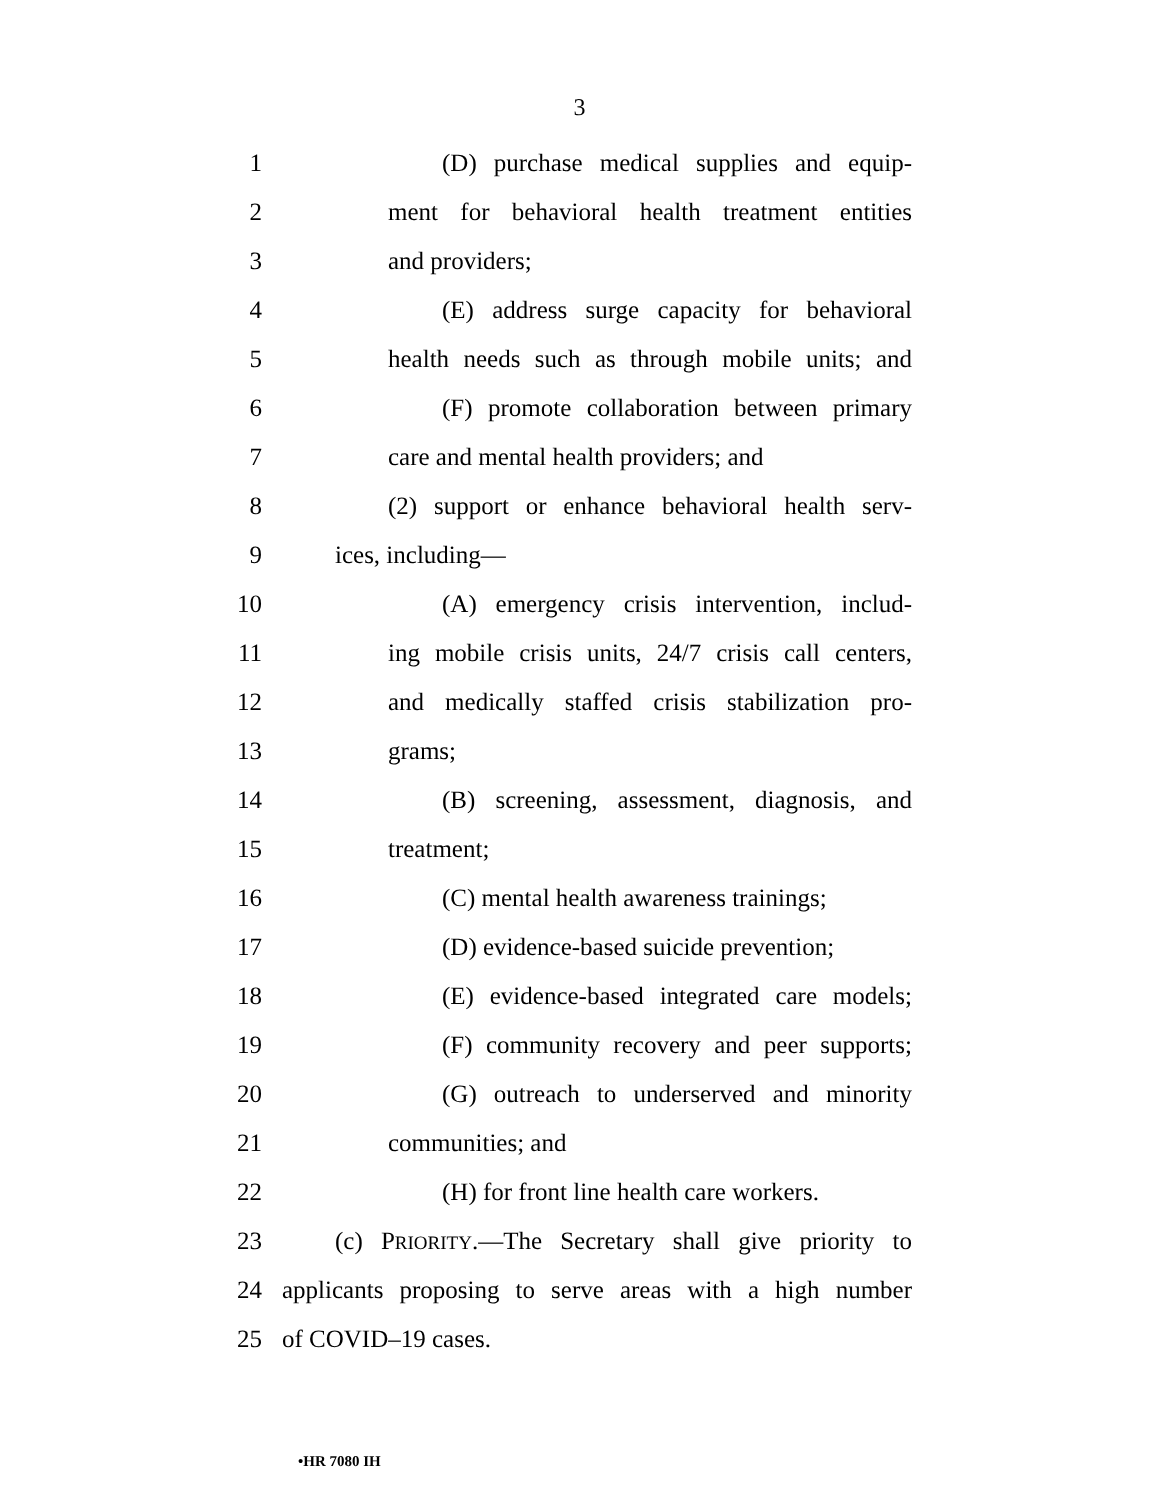3
1 (D) purchase medical supplies and equip-
2 ment for behavioral health treatment entities
3 and providers;
4 (E) address surge capacity for behavioral
5 health needs such as through mobile units; and
6 (F) promote collaboration between primary
7 care and mental health providers; and
8 (2) support or enhance behavioral health serv-
9 ices, including—
10 (A) emergency crisis intervention, includ-
11 ing mobile crisis units, 24/7 crisis call centers,
12 and medically staffed crisis stabilization pro-
13 grams;
14 (B) screening, assessment, diagnosis, and
15 treatment;
16 (C) mental health awareness trainings;
17 (D) evidence-based suicide prevention;
18 (E) evidence-based integrated care models;
19 (F) community recovery and peer supports;
20 (G) outreach to underserved and minority
21 communities; and
22 (H) for front line health care workers.
23 (c) PRIORITY.—The Secretary shall give priority to
24 applicants proposing to serve areas with a high number
25 of COVID–19 cases.
•HR 7080 IH